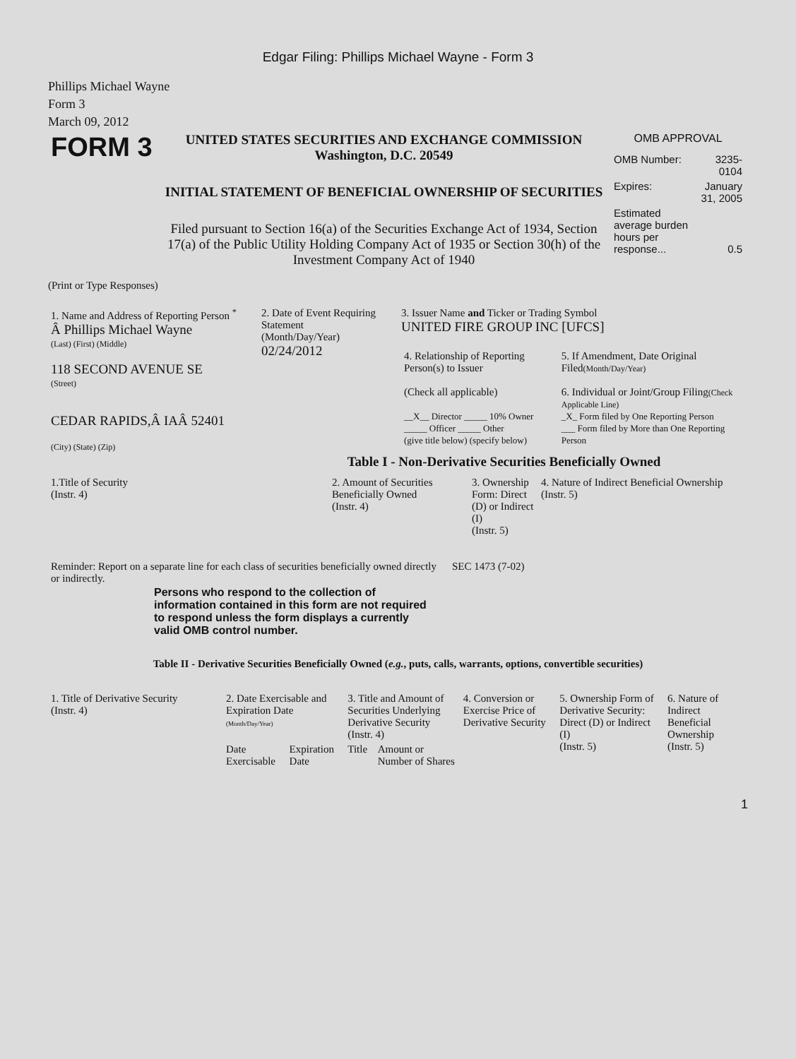Edgar Filing: Phillips Michael Wayne - Form 3
Phillips Michael Wayne
Form 3
March 09, 2012
| FORM 3 | UNITED STATES SECURITIES AND EXCHANGE COMMISSION Washington, D.C. 20549 INITIAL STATEMENT OF BENEFICIAL OWNERSHIP OF SECURITIES Filed pursuant to Section 16(a) of the Securities Exchange Act of 1934, Section 17(a) of the Public Utility Holding Company Act of 1935 or Section 30(h) of the Investment Company Act of 1940 | OMB APPROVAL / OMB Number: / 3235-0104 / / Expires: / January 31, 2005 / / Estimated average burden hours per response... / 0.5 / |
(Print or Type Responses)
| 1. Name and Address of Reporting Person <sup>*</sup> Â Phillips Michael Wayne (Last) (First) (Middle) 118 SECOND AVENUE SE (Street) CEDAR RAPIDS,Â IAÂ 52401 (City) (State) (Zip) | 2. Date of Event Requiring Statement (Month/Day/Year) 02/24/2012 | 3. Issuer Name and Ticker or Trading Symbol UNITED FIRE GROUP INC [UFCS] / 4. Relationship of Reporting Person(s) to Issuer (Check all applicable) __X__ Director _____ 10% Owner _____ Officer _____ Other (give title below) (specify below) / 5. If Amendment, Date Original Filed (Month/Day/Year) 6. Individual or Joint/Group Filing (Check Applicable Line) _X_ Form filed by One Reporting Person ___ Form filed by More than One Reporting Person / |
Table I - Non-Derivative Securities Beneficially Owned
| 1.Title of Security (Instr. 4) | 2. Amount of Securities Beneficially Owned (Instr. 4) | 3. Ownership Form: Direct (D) or Indirect (I) (Instr. 5) | 4. Nature of Indirect Beneficial Ownership (Instr. 5) |
| --- | --- | --- | --- |
| Reminder: Report on a separate line for each class of securities beneficially owned directly or indirectly. | SEC 1473 (7-02) |
Persons who respond to the collection of information contained in this form are not required to respond unless the form displays a currently valid OMB control number.
Table II - Derivative Securities Beneficially Owned (e.g., puts, calls, warrants, options, convertible securities)
| 1. Title of Derivative Security (Instr. 4) | 2. Date Exercisable and Expiration Date (Month/Day/Year) | | 3. Title and Amount of Securities Underlying Derivative Security (Instr. 4) | | 4. Conversion or Exercise Price of Derivative Security | 5. Ownership Form of Derivative Security: Direct (D) or Indirect (I) (Instr. 5) | 6. Nature of Indirect Beneficial Ownership (Instr. 5) |
| --- | --- | --- | --- | --- | --- | --- | --- |
| | Date Exercisable | Expiration Date | Title | Amount or Number of Shares | | | |
1